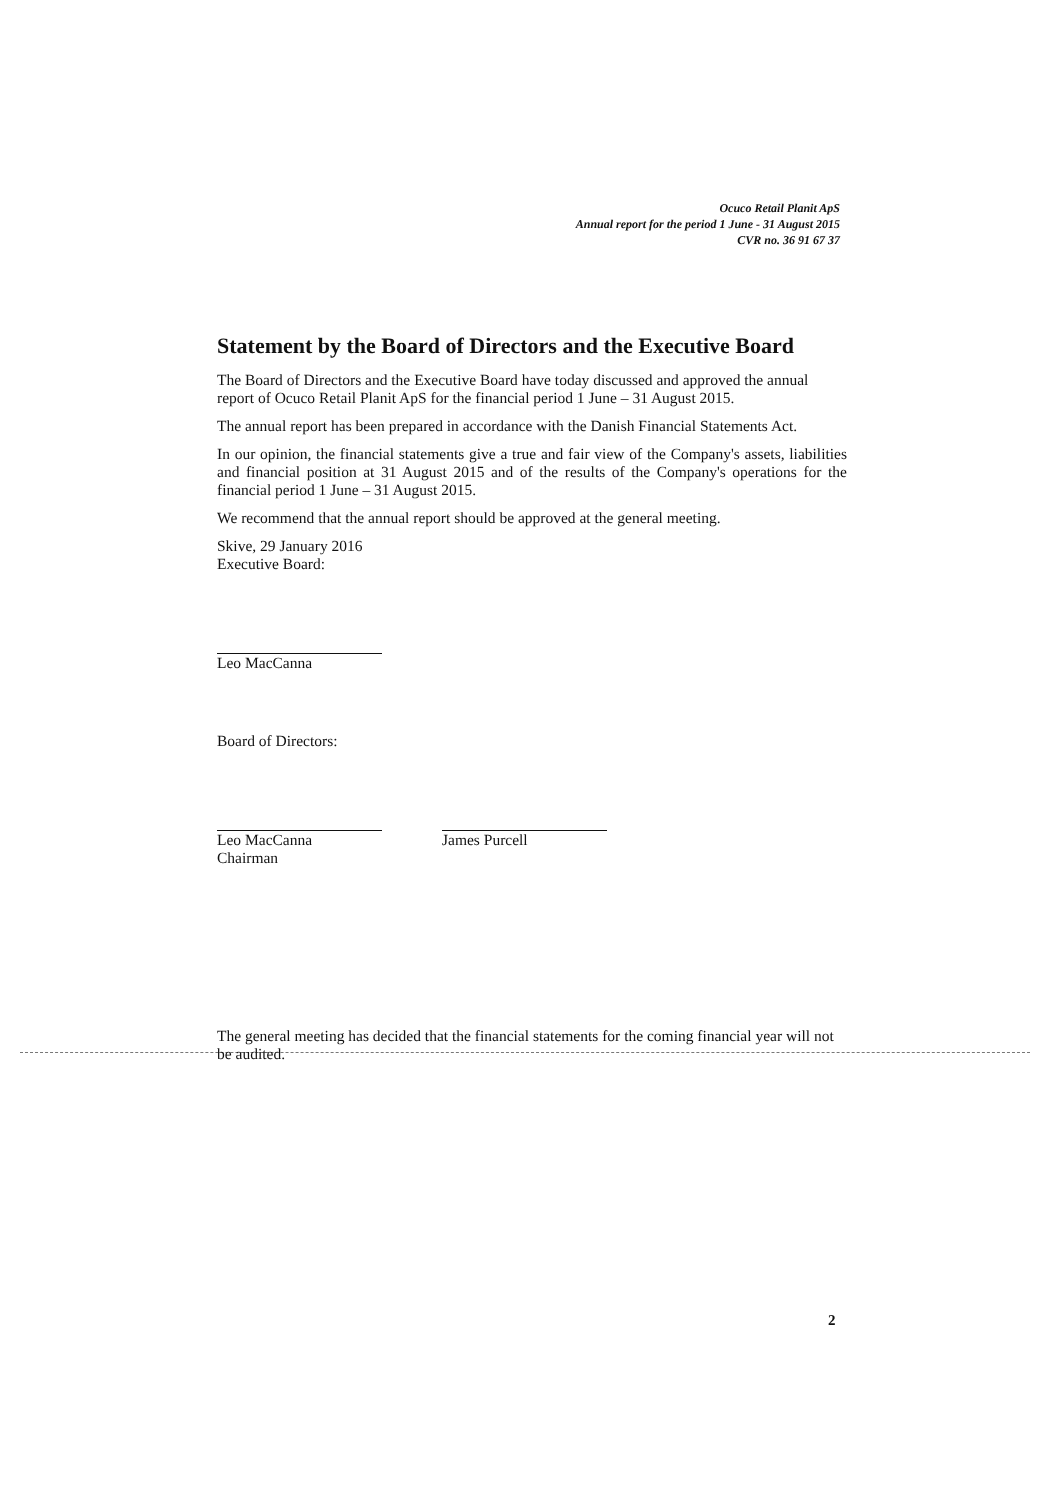Ocuco Retail Planit ApS
Annual report for the period 1 June - 31 August 2015
CVR no. 36 91 67 37
Statement by the Board of Directors and the Executive Board
The Board of Directors and the Executive Board have today discussed and approved the annual report of Ocuco Retail Planit ApS for the financial period 1 June – 31 August 2015.
The annual report has been prepared in accordance with the Danish Financial Statements Act.
In our opinion, the financial statements give a true and fair view of the Company's assets, liabilities and financial position at 31 August 2015 and of the results of the Company's operations for the financial period 1 June – 31 August 2015.
We recommend that the annual report should be approved at the general meeting.
Skive, 29 January 2016
Executive Board:
Leo MacCanna
Board of Directors:
Leo MacCanna
Chairman
James Purcell
The general meeting has decided that the financial statements for the coming financial year will not be audited.
2